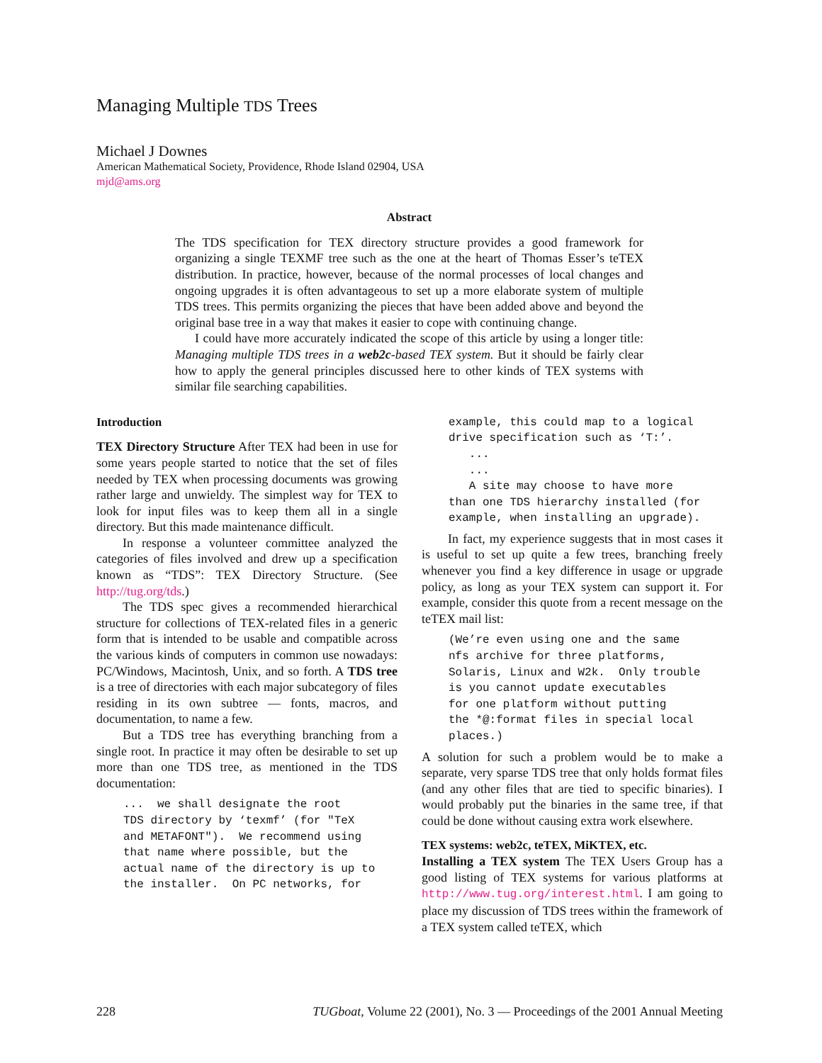Managing Multiple TDS Trees
Michael J Downes
American Mathematical Society, Providence, Rhode Island 02904, USA
mjd@ams.org
Abstract
The TDS specification for TEX directory structure provides a good framework for organizing a single TEXMF tree such as the one at the heart of Thomas Esser’s teTEX distribution. In practice, however, because of the normal processes of local changes and ongoing upgrades it is often advantageous to set up a more elaborate system of multiple TDS trees. This permits organizing the pieces that have been added above and beyond the original base tree in a way that makes it easier to cope with continuing change.
I could have more accurately indicated the scope of this article by using a longer title: Managing multiple TDS trees in a web2c-based TEX system. But it should be fairly clear how to apply the general principles discussed here to other kinds of TEX systems with similar file searching capabilities.
Introduction
TEX Directory Structure After TEX had been in use for some years people started to notice that the set of files needed by TEX when processing documents was growing rather large and unwieldy. The simplest way for TEX to look for input files was to keep them all in a single directory. But this made maintenance difficult.
In response a volunteer committee analyzed the categories of files involved and drew up a specification known as “TDS”: TEX Directory Structure. (See http://tug.org/tds.)
The TDS spec gives a recommended hierarchical structure for collections of TEX-related files in a generic form that is intended to be usable and compatible across the various kinds of computers in common use nowadays: PC/Windows, Macintosh, Unix, and so forth. A TDS tree is a tree of directories with each major subcategory of files residing in its own subtree — fonts, macros, and documentation, to name a few.
But a TDS tree has everything branching from a single root. In practice it may often be desirable to set up more than one TDS tree, as mentioned in the TDS documentation:
...  we shall designate the root
TDS directory by ‘texmf’ (for "TeX
and METAFONT").  We recommend using
that name where possible, but the
actual name of the directory is up to
the installer.  On PC networks, for
example, this could map to a logical
drive specification such as ‘T:’.
   ...
   ...
   A site may choose to have more
than one TDS hierarchy installed (for
example, when installing an upgrade).
In fact, my experience suggests that in most cases it is useful to set up quite a few trees, branching freely whenever you find a key difference in usage or upgrade policy, as long as your TEX system can support it. For example, consider this quote from a recent message on the teTEX mail list:
(We’re even using one and the same
nfs archive for three platforms,
Solaris, Linux and W2k.  Only trouble
is you cannot update executables
for one platform without putting
the *@:format files in special local
places.)
A solution for such a problem would be to make a separate, very sparse TDS tree that only holds format files (and any other files that are tied to specific binaries). I would probably put the binaries in the same tree, if that could be done without causing extra work elsewhere.
TEX systems: web2c, teTEX, MiKTEX, etc.
Installing a TEX system The TEX Users Group has a good listing of TEX systems for various platforms at http://www.tug.org/interest.html. I am going to place my discussion of TDS trees within the framework of a TEX system called teTEX, which
228 TUGboat, Volume 22 (2001), No. 3 — Proceedings of the 2001 Annual Meeting